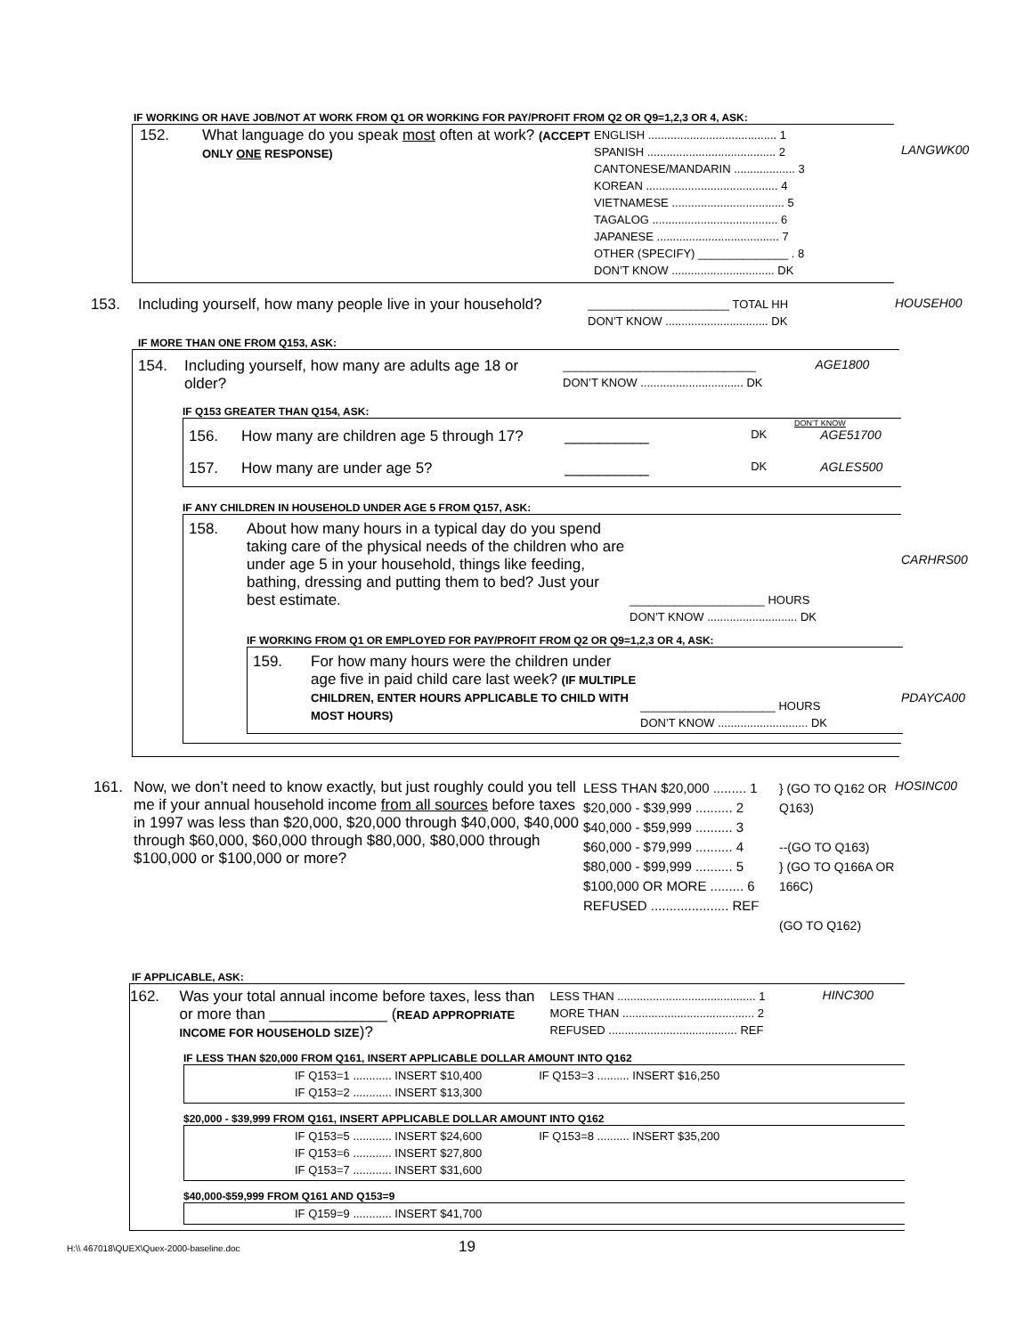IF WORKING OR HAVE JOB/NOT AT WORK FROM Q1 OR WORKING FOR PAY/PROFIT FROM Q2 OR Q9=1,2,3 OR 4, ASK:
152. What language do you speak most often at work? (ACCEPT ONLY ONE RESPONSE)
ENGLISH ........................................ 1
SPANISH ........................................ 2
CANTONESE/MANDARIN ................... 3
KOREAN ......................................... 4
VIETNAMESE ................................... 5
TAGALOG ....................................... 6
JAPANESE ...................................... 7
OTHER (SPECIFY) ______________ . 8
DON’T KNOW ................................ DK
LANGWK00
153. Including yourself, how many people live in your household?
______________________ TOTAL HH
DON’T KNOW ................................ DK
HOUSEH00
IF MORE THAN ONE FROM Q153, ASK:
154. Including yourself, how many are adults age 18 or older?
______________________________
DON’T KNOW ................................ DK
AGE1800
IF Q153 GREATER THAN Q154, ASK:
DON’T KNOW
156. How many are children age 5 through 17? __________
DK AGE51700
157. How many are under age 5? __________
DK AGLES500
IF ANY CHILDREN IN HOUSEHOLD UNDER AGE 5 FROM Q157, ASK:
158. About how many hours in a typical day do you spend taking care of the physical needs of the children who are under age 5 in your household, things like feeding, bathing, dressing and putting them to bed? Just your best estimate.
_____________________ HOURS
DON’T KNOW ............................ DK
IF WORKING FROM Q1 OR EMPLOYED FOR PAY/PROFIT FROM Q2 OR Q9=1,2,3 OR 4, ASK:
159. For how many hours were the children under age five in paid child care last week? (IF MULTIPLE CHILDREN, ENTER HOURS APPLICABLE TO CHILD WITH MOST HOURS)
_____________________ HOURS
DON’T KNOW ............................ DK
CARHRS00
PDAYCA00
161. Now, we don’t need to know exactly, but just roughly could you tell me if your annual household income from all sources before taxes in 1997 was less than $20,000, $20,000 through $40,000, $40,000 through $60,000, $60,000 through $80,000, $80,000 through $100,000 or $100,000 or more?
LESS THAN $20,000 ......... 1
$20,000 - $39,999 .......... 2
$40,000 - $59,999 .......... 3
$60,000 - $79,999 .......... 4
$80,000 - $99,999 .......... 5
$100,000 OR MORE ......... 6
REFUSED ..................... REF
} (GO TO Q162 OR Q163)
--(GO TO Q163)
} (GO TO Q166A OR 166C)
(GO TO Q162)
HOSINC00
IF APPLICABLE, ASK:
162. Was your total annual income before taxes, less than or more than ______________ (READ APPROPRIATE INCOME FOR HOUSEHOLD SIZE)?
LESS THAN ........................................... 1
MORE THAN ......................................... 2
REFUSED ........................................ REF
HINC300
IF LESS THAN $20,000 FROM Q161, INSERT APPLICABLE DOLLAR AMOUNT INTO Q162
| IF Q153=1 ............ INSERT $10,400 | IF Q153=3 .......... INSERT $16,250 |
| IF Q153=2 ............ INSERT $13,300 | |
$20,000 - $39,999 FROM Q161, INSERT APPLICABLE DOLLAR AMOUNT INTO Q162
| IF Q153=5 ............ INSERT $24,600 | IF Q153=8 .......... INSERT $35,200 |
| IF Q153=6 ............ INSERT $27,800 | |
| IF Q153=7 ............ INSERT $31,600 | |
$40,000-$59,999 FROM Q161 AND Q153=9
| IF Q159=9 ............ INSERT $41,700 |
H:\\ 467018\QUEX\Quex-2000-baseline.doc
19